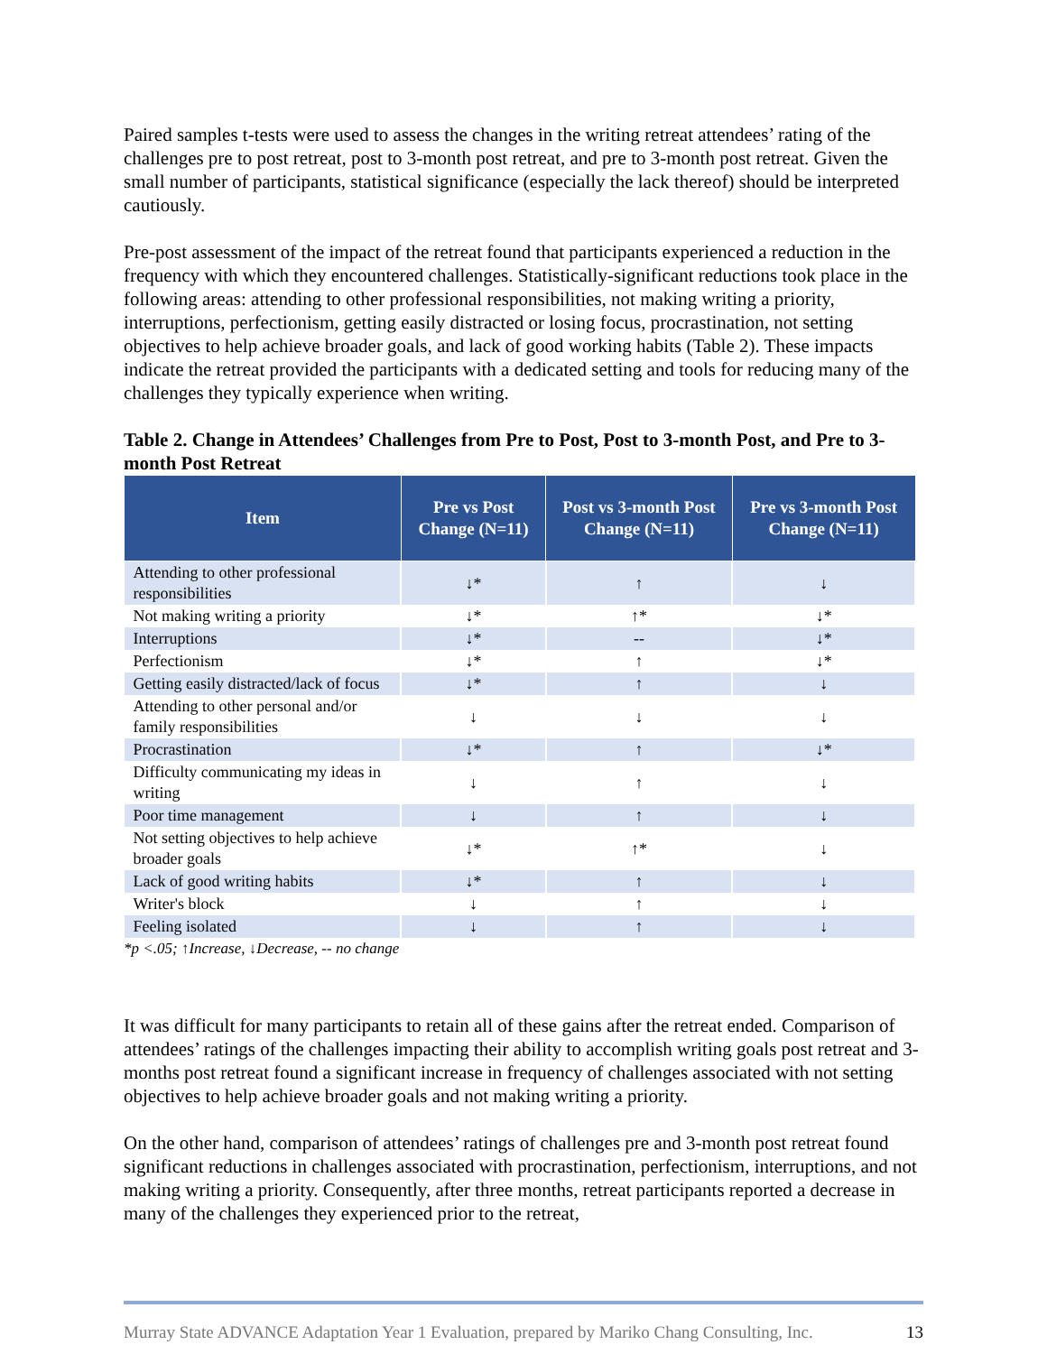Paired samples t-tests were used to assess the changes in the writing retreat attendees’ rating of the challenges pre to post retreat, post to 3-month post retreat, and pre to 3-month post retreat. Given the small number of participants, statistical significance (especially the lack thereof) should be interpreted cautiously.
Pre-post assessment of the impact of the retreat found that participants experienced a reduction in the frequency with which they encountered challenges. Statistically-significant reductions took place in the following areas: attending to other professional responsibilities, not making writing a priority, interruptions, perfectionism, getting easily distracted or losing focus, procrastination, not setting objectives to help achieve broader goals, and lack of good working habits (Table 2). These impacts indicate the retreat provided the participants with a dedicated setting and tools for reducing many of the challenges they typically experience when writing.
Table 2. Change in Attendees’ Challenges from Pre to Post, Post to 3-month Post, and Pre to 3-month Post Retreat
| Item | Pre vs Post Change (N=11) | Post vs 3-month Post Change (N=11) | Pre vs 3-month Post Change (N=11) |
| --- | --- | --- | --- |
| Attending to other professional responsibilities | ↓* | ↑ | ↓ |
| Not making writing a priority | ↓* | ↑* | ↓* |
| Interruptions | ↓* | -- | ↓* |
| Perfectionism | ↓* | ↑ | ↓* |
| Getting easily distracted/lack of focus | ↓* | ↑ | ↓ |
| Attending to other personal and/or family responsibilities | ↓ | ↓ | ↓ |
| Procrastination | ↓* | ↑ | ↓* |
| Difficulty communicating my ideas in writing | ↓ | ↑ | ↓ |
| Poor time management | ↓ | ↑ | ↓ |
| Not setting objectives to help achieve broader goals | ↓* | ↑* | ↓ |
| Lack of good writing habits | ↓* | ↑ | ↓ |
| Writer's block | ↓ | ↑ | ↓ |
| Feeling isolated | ↓ | ↑ | ↓ |
*p <.05; ↑Increase, ↓Decrease, -- no change
It was difficult for many participants to retain all of these gains after the retreat ended. Comparison of attendees’ ratings of the challenges impacting their ability to accomplish writing goals post retreat and 3-months post retreat found a significant increase in frequency of challenges associated with not setting objectives to help achieve broader goals and not making writing a priority.
On the other hand, comparison of attendees’ ratings of challenges pre and 3-month post retreat found significant reductions in challenges associated with procrastination, perfectionism, interruptions, and not making writing a priority. Consequently, after three months, retreat participants reported a decrease in many of the challenges they experienced prior to the retreat,
Murray State ADVANCE Adaptation Year 1 Evaluation, prepared by Mariko Chang Consulting, Inc. 13